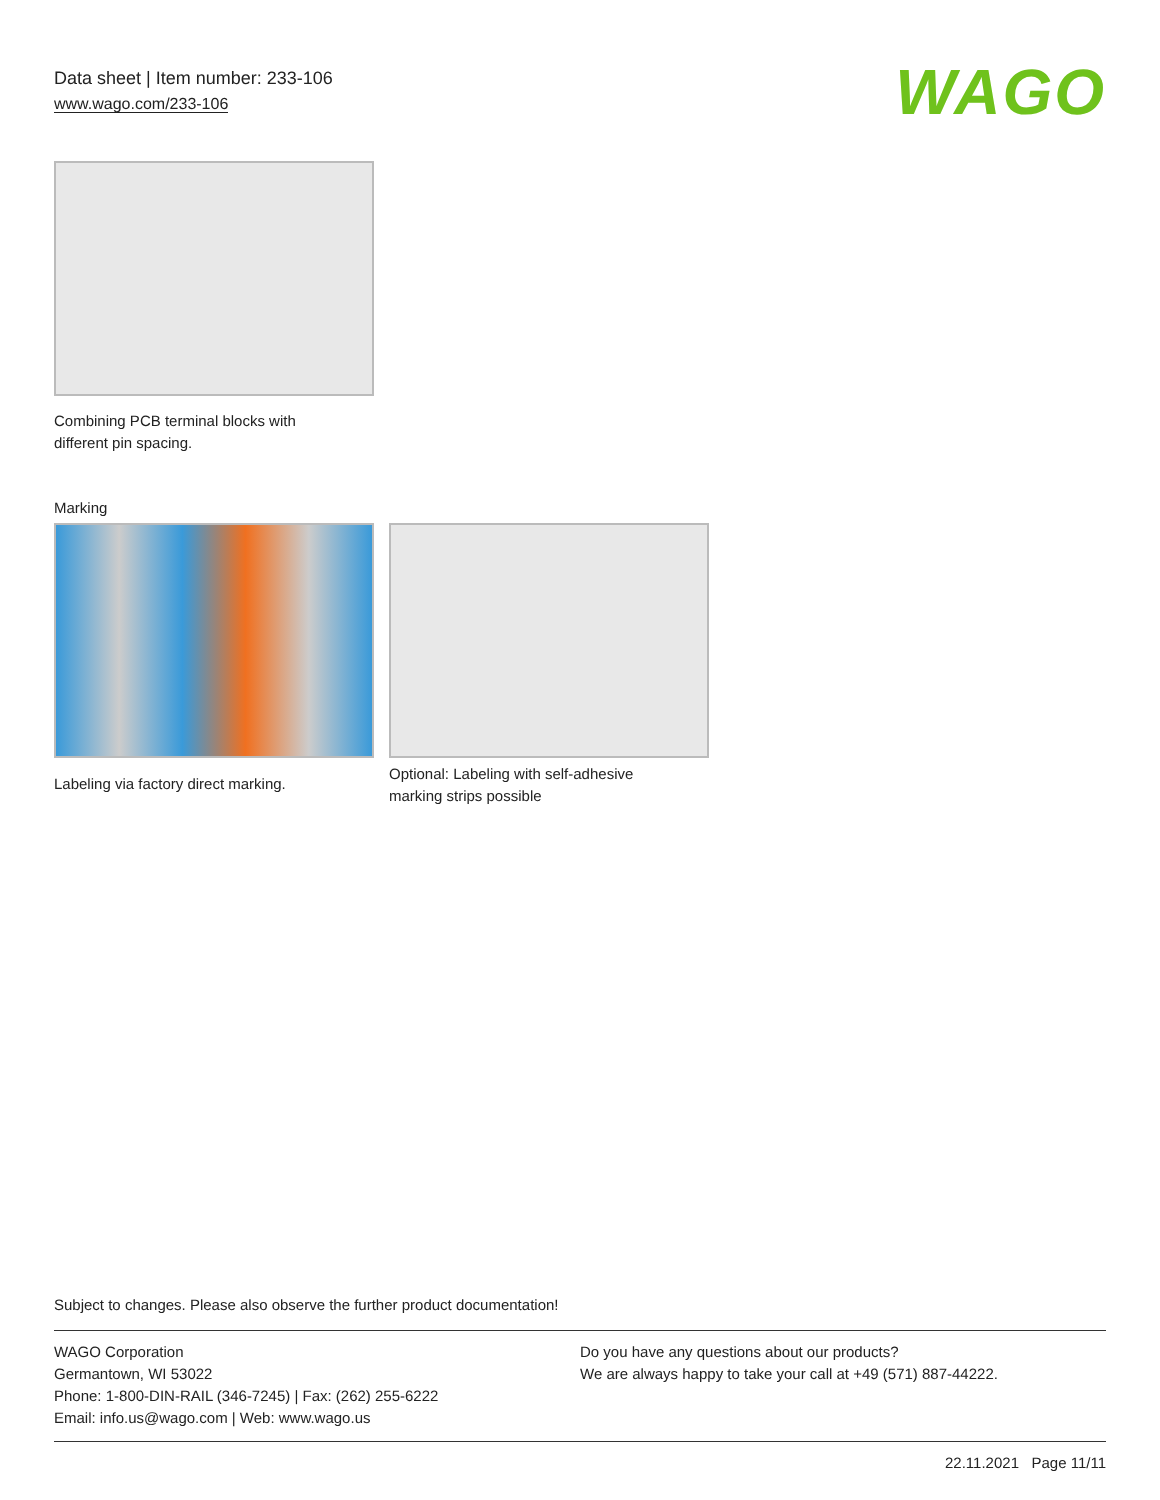Data sheet | Item number: 233-106
www.wago.com/233-106
WAGO
Combining PCB terminal blocks with
different pin spacing.
Marking
Labeling via factory direct marking.
Optional: Labeling with self-adhesive
marking strips possible
Subject to changes. Please also observe the further product documentation!
WAGO Corporation
Germantown, WI 53022
Phone: 1-800-DIN-RAIL (346-7245) | Fax: (262) 255-6222
Email: info.us@wago.com | Web: www.wago.us
Do you have any questions about our products?
We are always happy to take your call at +49 (571) 887-44222.
22.11.2021 Page 11/11